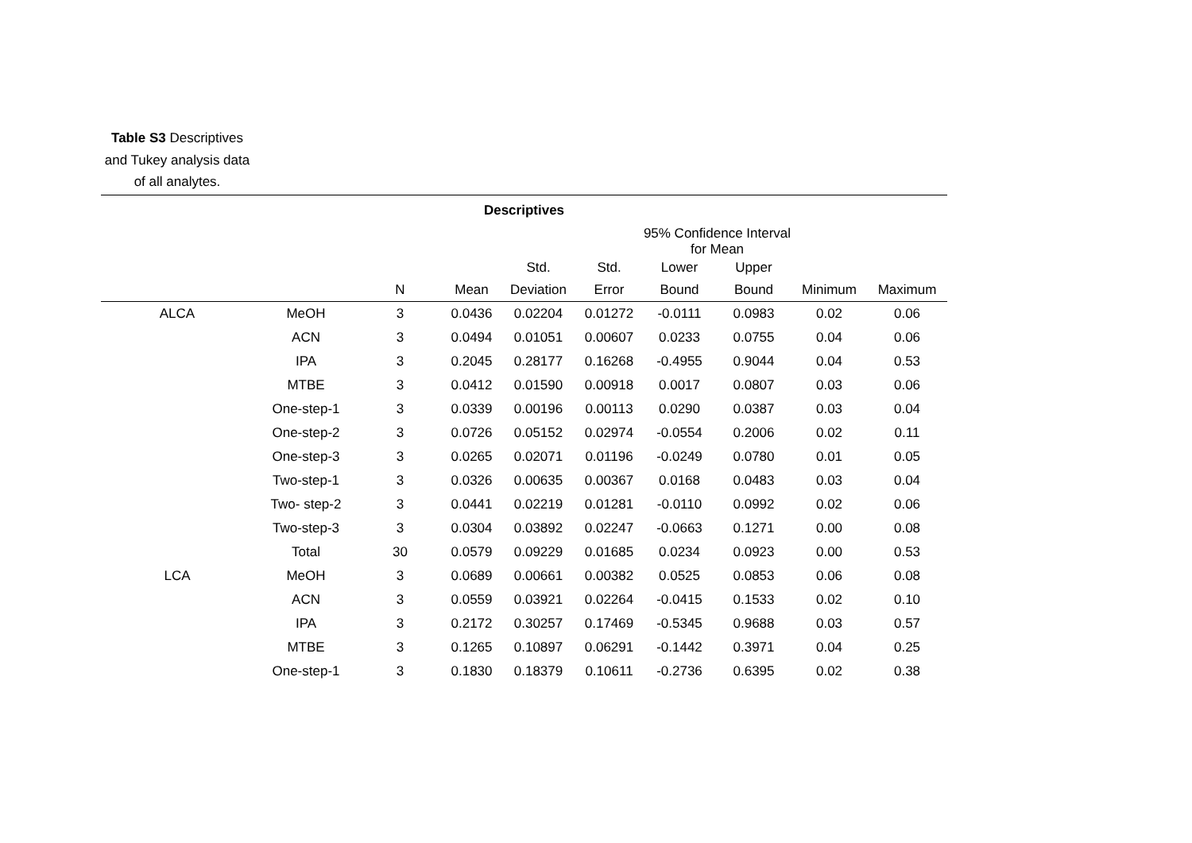Table S3 Descriptives and Tukey analysis data of all analytes.
| Descriptives | | | | | | | | | |
| --- | --- | --- | --- | --- | --- | --- | --- | --- | --- |
| | | | | | | 95% Confidence Interval for Mean | | | |
| | | | | Std. | Std. | Lower | Upper | | |
| | | N | Mean | Deviation | Error | Bound | Bound | Minimum | Maximum |
| ALCA | MeOH | 3 | 0.0436 | 0.02204 | 0.01272 | -0.0111 | 0.0983 | 0.02 | 0.06 |
| | ACN | 3 | 0.0494 | 0.01051 | 0.00607 | 0.0233 | 0.0755 | 0.04 | 0.06 |
| | IPA | 3 | 0.2045 | 0.28177 | 0.16268 | -0.4955 | 0.9044 | 0.04 | 0.53 |
| | MTBE | 3 | 0.0412 | 0.01590 | 0.00918 | 0.0017 | 0.0807 | 0.03 | 0.06 |
| | One-step-1 | 3 | 0.0339 | 0.00196 | 0.00113 | 0.0290 | 0.0387 | 0.03 | 0.04 |
| | One-step-2 | 3 | 0.0726 | 0.05152 | 0.02974 | -0.0554 | 0.2006 | 0.02 | 0.11 |
| | One-step-3 | 3 | 0.0265 | 0.02071 | 0.01196 | -0.0249 | 0.0780 | 0.01 | 0.05 |
| | Two-step-1 | 3 | 0.0326 | 0.00635 | 0.00367 | 0.0168 | 0.0483 | 0.03 | 0.04 |
| | Two- step-2 | 3 | 0.0441 | 0.02219 | 0.01281 | -0.0110 | 0.0992 | 0.02 | 0.06 |
| | Two-step-3 | 3 | 0.0304 | 0.03892 | 0.02247 | -0.0663 | 0.1271 | 0.00 | 0.08 |
| | Total | 30 | 0.0579 | 0.09229 | 0.01685 | 0.0234 | 0.0923 | 0.00 | 0.53 |
| LCA | MeOH | 3 | 0.0689 | 0.00661 | 0.00382 | 0.0525 | 0.0853 | 0.06 | 0.08 |
| | ACN | 3 | 0.0559 | 0.03921 | 0.02264 | -0.0415 | 0.1533 | 0.02 | 0.10 |
| | IPA | 3 | 0.2172 | 0.30257 | 0.17469 | -0.5345 | 0.9688 | 0.03 | 0.57 |
| | MTBE | 3 | 0.1265 | 0.10897 | 0.06291 | -0.1442 | 0.3971 | 0.04 | 0.25 |
| | One-step-1 | 3 | 0.1830 | 0.18379 | 0.10611 | -0.2736 | 0.6395 | 0.02 | 0.38 |